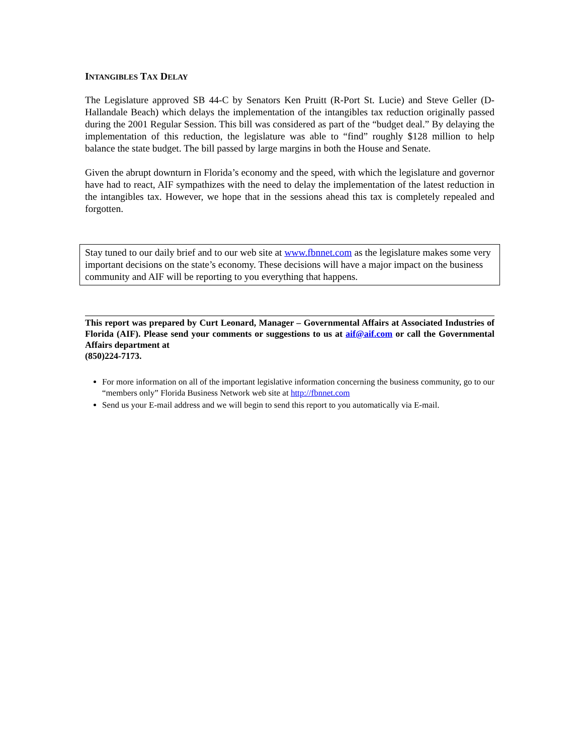INTANGIBLES TAX DELAY
The Legislature approved SB 44-C by Senators Ken Pruitt (R-Port St. Lucie) and Steve Geller (D-Hallandale Beach) which delays the implementation of the intangibles tax reduction originally passed during the 2001 Regular Session. This bill was considered as part of the “budget deal.” By delaying the implementation of this reduction, the legislature was able to “find” roughly $128 million to help balance the state budget. The bill passed by large margins in both the House and Senate.
Given the abrupt downturn in Florida’s economy and the speed, with which the legislature and governor have had to react, AIF sympathizes with the need to delay the implementation of the latest reduction in the intangibles tax. However, we hope that in the sessions ahead this tax is completely repealed and forgotten.
Stay tuned to our daily brief and to our web site at www.fbnnet.com as the legislature makes some very important decisions on the state’s economy. These decisions will have a major impact on the business community and AIF will be reporting to you everything that happens.
This report was prepared by Curt Leonard, Manager – Governmental Affairs at Associated Industries of Florida (AIF). Please send your comments or suggestions to us at aif@aif.com or call the Governmental Affairs department at
(850)224-7173.
For more information on all of the important legislative information concerning the business community, go to our “members only” Florida Business Network web site at http://fbnnet.com
Send us your E-mail address and we will begin to send this report to you automatically via E-mail.